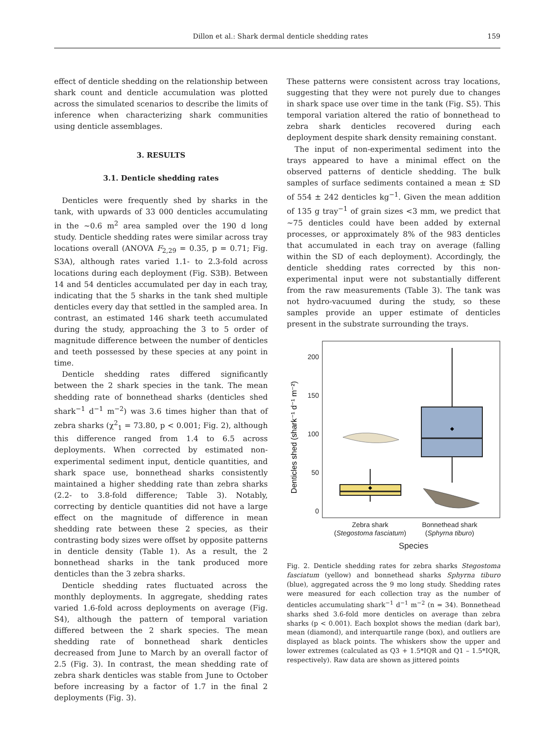Dillon et al.: Shark dermal denticle shedding rates 159
effect of denticle shedding on the relationship between shark count and denticle accumulation was plotted across the simulated scenarios to describe the limits of inference when characterizing shark communities using denticle assemblages.
3. RESULTS
3.1. Denticle shedding rates
Denticles were frequently shed by sharks in the tank, with upwards of 33 000 denticles accumulating in the ~0.6 m<sup>2</sup> area sampled over the 190 d long study. Denticle shedding rates were similar across tray locations overall (ANOVA F<sub>2,29</sub> = 0.35, p = 0.71; Fig. S3A), although rates varied 1.1- to 2.3-fold across locations during each deployment (Fig. S3B). Between 14 and 54 denticles accumulated per day in each tray, indicating that the 5 sharks in the tank shed multiple denticles every day that settled in the sampled area. In contrast, an estimated 146 shark teeth accumulated during the study, approaching the 3 to 5 order of magnitude difference between the number of denticles and teeth possessed by these species at any point in time.
Denticle shedding rates differed significantly between the 2 shark species in the tank. The mean shedding rate of bonnethead sharks (denticles shed shark<sup>−1</sup> d<sup>−1</sup> m<sup>−2</sup>) was 3.6 times higher than that of zebra sharks (χ<sup>2</sup><sub>1</sub> = 73.80, p < 0.001; Fig. 2), although this difference ranged from 1.4 to 6.5 across deployments. When corrected by estimated non-experimental sediment input, denticle quantities, and shark space use, bonnethead sharks consistently maintained a higher shedding rate than zebra sharks (2.2- to 3.8-fold difference; Table 3). Notably, correcting by denticle quantities did not have a large effect on the magnitude of difference in mean shedding rate between these 2 species, as their contrasting body sizes were offset by opposite patterns in denticle density (Table 1). As a result, the 2 bonnethead sharks in the tank produced more denticles than the 3 zebra sharks.
Denticle shedding rates fluctuated across the monthly deployments. In aggregate, shedding rates varied 1.6-fold across deployments on average (Fig. S4), although the pattern of temporal variation differed between the 2 shark species. The mean shedding rate of bonnethead shark denticles decreased from June to March by an overall factor of 2.5 (Fig. 3). In contrast, the mean shedding rate of zebra shark denticles was stable from June to October before increasing by a factor of 1.7 in the final 2 deployments (Fig. 3).
These patterns were consistent across tray locations, suggesting that they were not purely due to changes in shark space use over time in the tank (Fig. S5). This temporal variation altered the ratio of bonnethead to zebra shark denticles recovered during each deployment despite shark density remaining constant.
The input of non-experimental sediment into the trays appeared to have a minimal effect on the observed patterns of denticle shedding. The bulk samples of surface sediments contained a mean ± SD of 554 ± 242 denticles kg<sup>−1</sup>. Given the mean addition of 135 g tray<sup>−1</sup> of grain sizes <3 mm, we predict that ~75 denticles could have been added by external processes, or approximately 8% of the 983 denticles that accumulated in each tray on average (falling within the SD of each deployment). Accordingly, the denticle shedding rates corrected by this non-experimental input were not substantially different from the raw measurements (Table 3). The tank was not hydro-vacuumed during the study, so these samples provide an upper estimate of denticles present in the substrate surrounding the trays.
200
150
100
50
0
Denticles shed (shark⁻¹ d⁻¹ m⁻²)
Zebra shark
(Stegostoma fasciatum)
Bonnethead shark
(Sphyrna tiburo)
Species
Fig. 2. Denticle shedding rates for zebra sharks Stegostoma fasciatum (yellow) and bonnethead sharks Sphyrna tiburo (blue), aggregated across the 9 mo long study. Shedding rates were measured for each collection tray as the number of denticles accumulating shark<sup>−1</sup> d<sup>−1</sup> m<sup>−2</sup> (n = 34). Bonnethead sharks shed 3.6-fold more denticles on average than zebra sharks (p < 0.001). Each boxplot shows the median (dark bar), mean (diamond), and interquartile range (box), and outliers are displayed as black points. The whiskers show the upper and lower extremes (calculated as Q3 + 1.5*IQR and Q1 – 1.5*IQR, respectively). Raw data are shown as jittered points